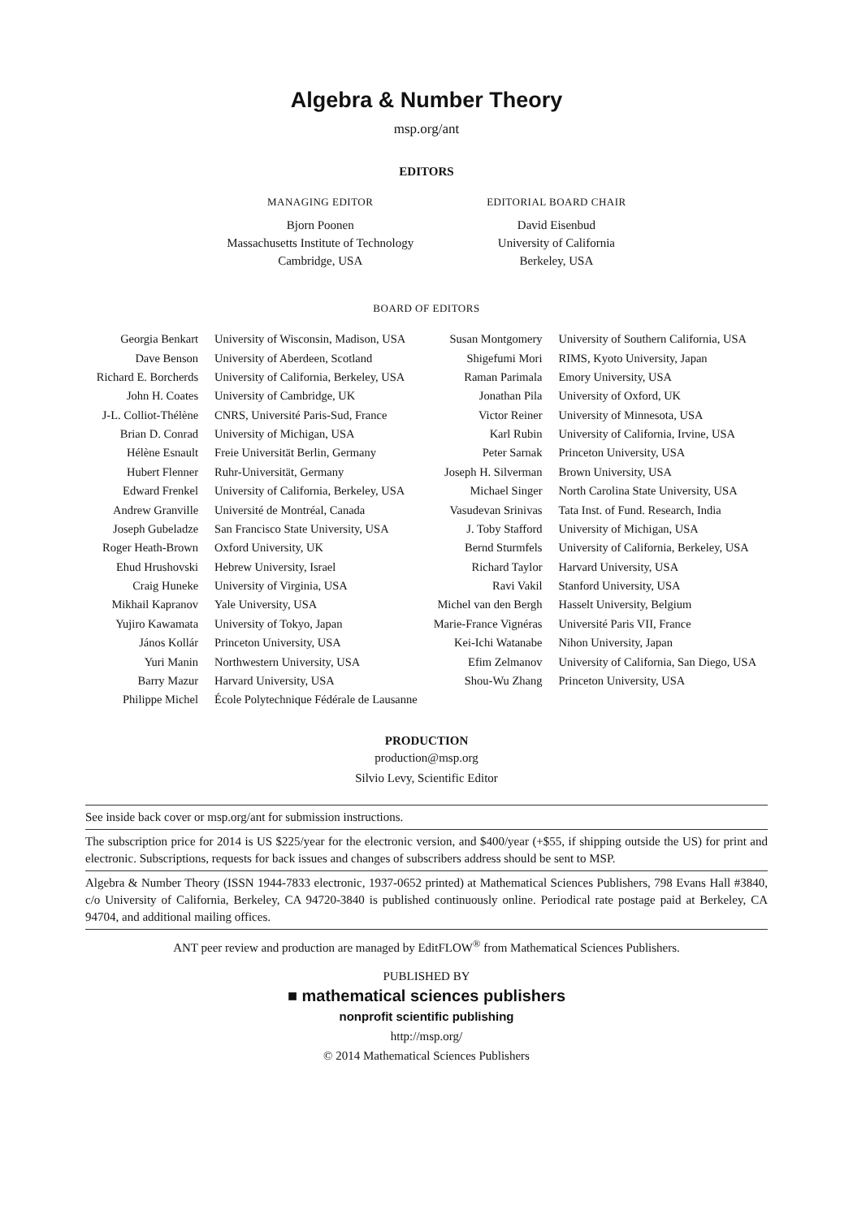Algebra & Number Theory
msp.org/ant
EDITORS
MANAGING EDITOR
Bjorn Poonen
Massachusetts Institute of Technology
Cambridge, USA
EDITORIAL BOARD CHAIR
David Eisenbud
University of California
Berkeley, USA
BOARD OF EDITORS
| Georgia Benkart | University of Wisconsin, Madison, USA | Susan Montgomery | University of Southern California, USA |
| Dave Benson | University of Aberdeen, Scotland | Shigefumi Mori | RIMS, Kyoto University, Japan |
| Richard E. Borcherds | University of California, Berkeley, USA | Raman Parimala | Emory University, USA |
| John H. Coates | University of Cambridge, UK | Jonathan Pila | University of Oxford, UK |
| J-L. Colliot-Thélène | CNRS, Université Paris-Sud, France | Victor Reiner | University of Minnesota, USA |
| Brian D. Conrad | University of Michigan, USA | Karl Rubin | University of California, Irvine, USA |
| Hélène Esnault | Freie Universität Berlin, Germany | Peter Sarnak | Princeton University, USA |
| Hubert Flenner | Ruhr-Universität, Germany | Joseph H. Silverman | Brown University, USA |
| Edward Frenkel | University of California, Berkeley, USA | Michael Singer | North Carolina State University, USA |
| Andrew Granville | Université de Montréal, Canada | Vasudevan Srinivas | Tata Inst. of Fund. Research, India |
| Joseph Gubeladze | San Francisco State University, USA | J. Toby Stafford | University of Michigan, USA |
| Roger Heath-Brown | Oxford University, UK | Bernd Sturmfels | University of California, Berkeley, USA |
| Ehud Hrushovski | Hebrew University, Israel | Richard Taylor | Harvard University, USA |
| Craig Huneke | University of Virginia, USA | Ravi Vakil | Stanford University, USA |
| Mikhail Kapranov | Yale University, USA | Michel van den Bergh | Hasselt University, Belgium |
| Yujiro Kawamata | University of Tokyo, Japan | Marie-France Vignéras | Université Paris VII, France |
| János Kollár | Princeton University, USA | Kei-Ichi Watanabe | Nihon University, Japan |
| Yuri Manin | Northwestern University, USA | Efim Zelmanov | University of California, San Diego, USA |
| Barry Mazur | Harvard University, USA | Shou-Wu Zhang | Princeton University, USA |
| Philippe Michel | École Polytechnique Fédérale de Lausanne | | |
PRODUCTION
production@msp.org
Silvio Levy, Scientific Editor
See inside back cover or msp.org/ant for submission instructions.
The subscription price for 2014 is US $225/year for the electronic version, and $400/year (+$55, if shipping outside the US) for print and electronic. Subscriptions, requests for back issues and changes of subscribers address should be sent to MSP.
Algebra & Number Theory (ISSN 1944-7833 electronic, 1937-0652 printed) at Mathematical Sciences Publishers, 798 Evans Hall #3840, c/o University of California, Berkeley, CA 94720-3840 is published continuously online. Periodical rate postage paid at Berkeley, CA 94704, and additional mailing offices.
ANT peer review and production are managed by EditFLOW<sup>®</sup> from Mathematical Sciences Publishers.
PUBLISHED BY
■ mathematical sciences publishers
nonprofit scientific publishing
http://msp.org/
© 2014 Mathematical Sciences Publishers